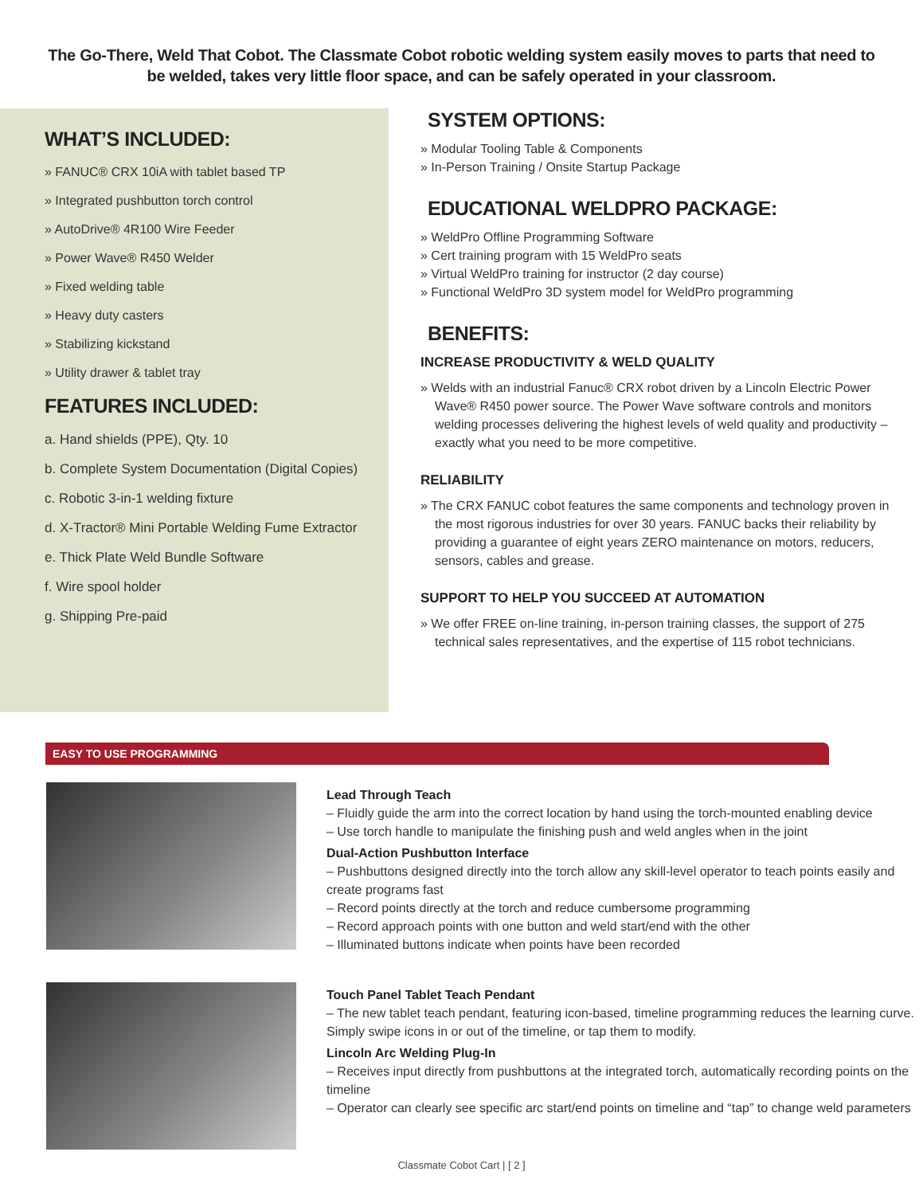The Go-There, Weld That Cobot. The Classmate Cobot robotic welding system easily moves to parts that need to be welded, takes very little floor space, and can be safely operated in your classroom.
WHAT’S INCLUDED:
» FANUC® CRX 10iA with tablet based TP
» Integrated pushbutton torch control
» AutoDrive® 4R100 Wire Feeder
» Power Wave® R450 Welder
» Fixed welding table
» Heavy duty casters
» Stabilizing kickstand
» Utility drawer & tablet tray
FEATURES INCLUDED:
a. Hand shields (PPE), Qty. 10
b. Complete System Documentation (Digital Copies)
c. Robotic 3-in-1 welding fixture
d. X-Tractor® Mini Portable Welding Fume Extractor
e. Thick Plate Weld Bundle Software
f. Wire spool holder
g. Shipping Pre-paid
SYSTEM OPTIONS:
» Modular Tooling Table & Components
» In-Person Training / Onsite Startup Package
EDUCATIONAL WELDPRO PACKAGE:
» WeldPro Offline Programming Software
» Cert training program with 15 WeldPro seats
» Virtual WeldPro training for instructor (2 day course)
» Functional WeldPro 3D system model for WeldPro programming
BENEFITS:
INCREASE PRODUCTIVITY & WELD QUALITY
» Welds with an industrial Fanuc® CRX robot driven by a Lincoln Electric Power Wave® R450 power source. The Power Wave software controls and monitors welding processes delivering the highest levels of weld quality and productivity – exactly what you need to be more competitive.
RELIABILITY
» The CRX FANUC cobot features the same components and technology proven in the most rigorous industries for over 30 years. FANUC backs their reliability by providing a guarantee of eight years ZERO maintenance on motors, reducers, sensors, cables and grease.
SUPPORT TO HELP YOU SUCCEED AT AUTOMATION
» We offer FREE on-line training, in-person training classes, the support of 275 technical sales representatives, and the expertise of 115 robot technicians.
EASY TO USE PROGRAMMING
Lead Through Teach
– Fluidly guide the arm into the correct location by hand using the torch-mounted enabling device
– Use torch handle to manipulate the finishing push and weld angles when in the joint
Dual-Action Pushbutton Interface
– Pushbuttons designed directly into the torch allow any skill-level operator to teach points easily and create programs fast
– Record points directly at the torch and reduce cumbersome programming
– Record approach points with one button and weld start/end with the other
– Illuminated buttons indicate when points have been recorded
Touch Panel Tablet Teach Pendant
– The new tablet teach pendant, featuring icon-based, timeline programming reduces the learning curve. Simply swipe icons in or out of the timeline, or tap them to modify.
Lincoln Arc Welding Plug-In
– Receives input directly from pushbuttons at the integrated torch, automatically recording points on the timeline
– Operator can clearly see specific arc start/end points on timeline and “tap” to change weld parameters
Classmate Cobot Cart | [ 2 ]